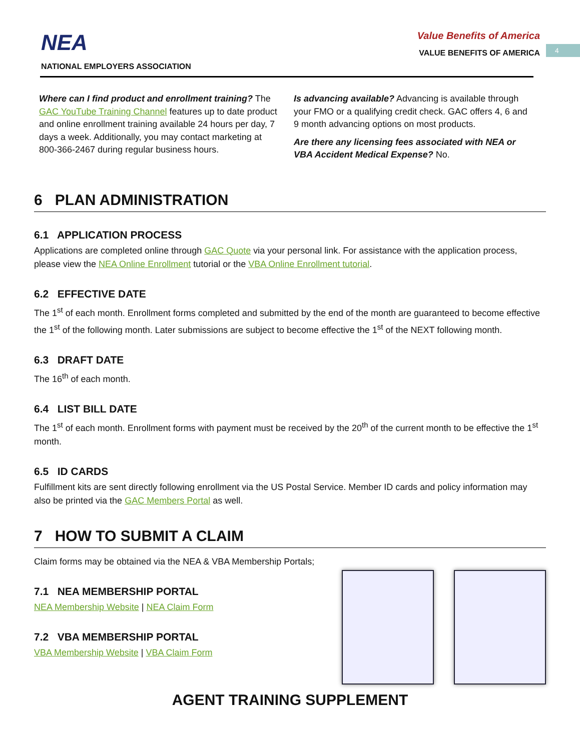4
NEA
NATIONAL EMPLOYERS ASSOCIATION
Value Benefits of America
VALUE BENEFITS OF AMERICA
Where can I find product and enrollment training? The GAC YouTube Training Channel features up to date product and online enrollment training available 24 hours per day, 7 days a week. Additionally, you may contact marketing at 800-366-2467 during regular business hours.
Is advancing available? Advancing is available through your FMO or a qualifying credit check. GAC offers 4, 6 and 9 month advancing options on most products.
Are there any licensing fees associated with NEA or VBA Accident Medical Expense? No.
6 PLAN ADMINISTRATION
6.1 APPLICATION PROCESS
Applications are completed online through GAC Quote via your personal link. For assistance with the application process, please view the NEA Online Enrollment tutorial or the VBA Online Enrollment tutorial.
6.2 EFFECTIVE DATE
The 1<sup>st</sup> of each month. Enrollment forms completed and submitted by the end of the month are guaranteed to become effective the 1<sup>st</sup> of the following month. Later submissions are subject to become effective the 1<sup>st</sup> of the NEXT following month.
6.3 DRAFT DATE
The 16<sup>th</sup> of each month.
6.4 LIST BILL DATE
The 1<sup>st</sup> of each month. Enrollment forms with payment must be received by the 20<sup>th</sup> of the current month to be effective the 1<sup>st</sup> month.
6.5 ID CARDS
Fulfillment kits are sent directly following enrollment via the US Postal Service. Member ID cards and policy information may also be printed via the GAC Members Portal as well.
7 HOW TO SUBMIT A CLAIM
Claim forms may be obtained via the NEA & VBA Membership Portals;
7.1 NEA MEMBERSHIP PORTAL
NEA Membership Website | NEA Claim Form
7.2 VBA MEMBERSHIP PORTAL
VBA Membership Website | VBA Claim Form
AGENT TRAINING SUPPLEMENT